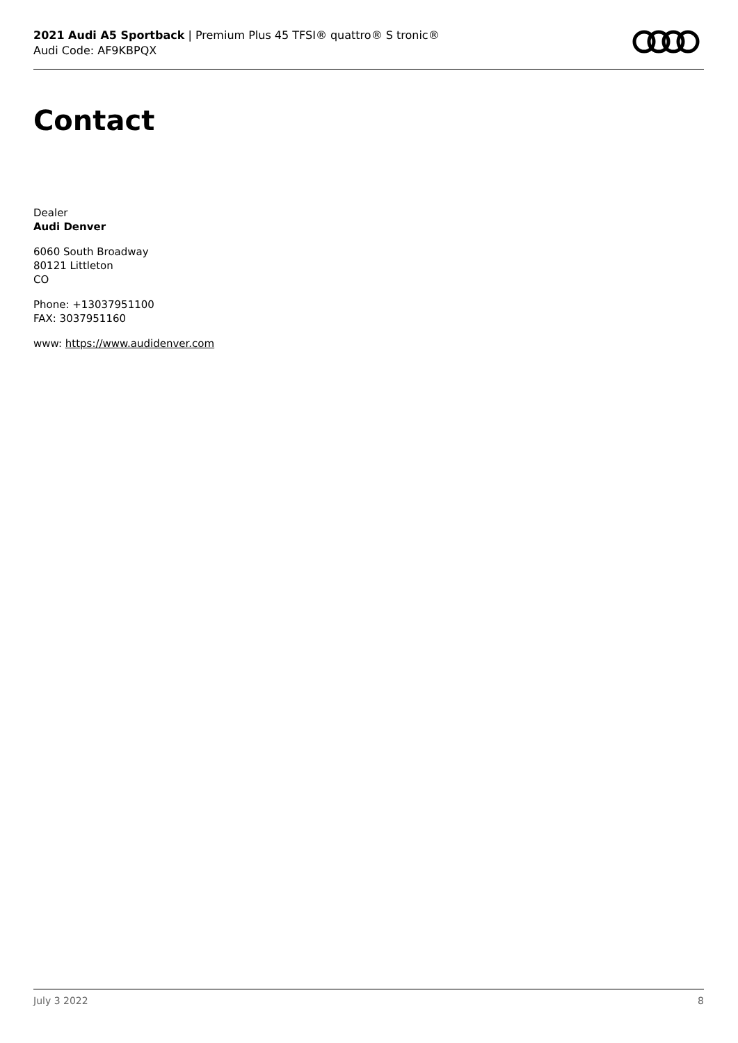2021 Audi A5 Sportback | Premium Plus 45 TFSI® quattro® S tronic®
Audi Code: AF9KBPQX
Contact
Dealer
Audi Denver
6060 South Broadway
80121 Littleton
CO
Phone: +13037951100
FAX: 3037951160
www: https://www.audidenver.com
July 3 2022 8